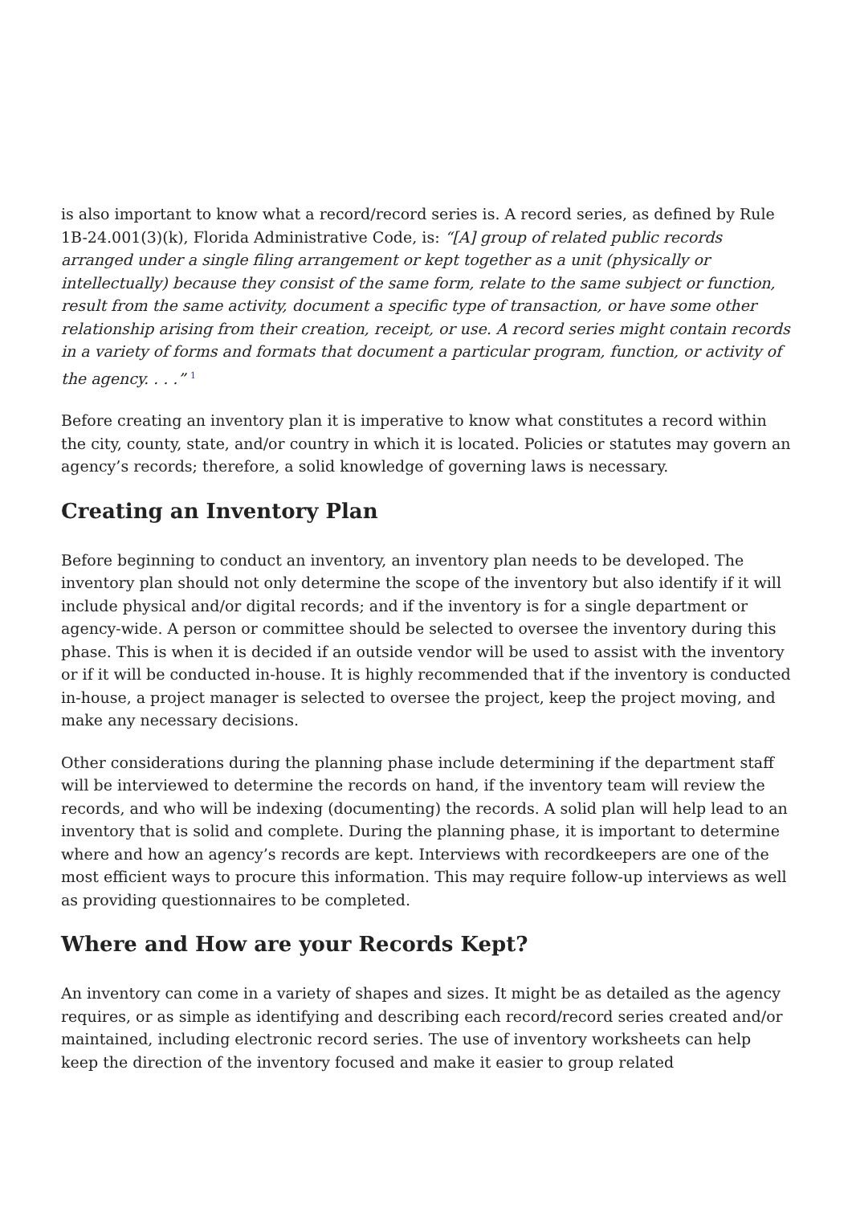is also important to know what a record/record series is. A record series, as defined by Rule 1B-24.001(3)(k), Florida Administrative Code, is: “[A] group of related public records arranged under a single filing arrangement or kept together as a unit (physically or intellectually) because they consist of the same form, relate to the same subject or function, result from the same activity, document a specific type of transaction, or have some other relationship arising from their creation, receipt, or use. A record series might contain records in a variety of forms and formats that document a particular program, function, or activity of the agency. . . .” <sup>1</sup>
Before creating an inventory plan it is imperative to know what constitutes a record within the city, county, state, and/or country in which it is located. Policies or statutes may govern an agency’s records; therefore, a solid knowledge of governing laws is necessary.
Creating an Inventory Plan
Before beginning to conduct an inventory, an inventory plan needs to be developed. The inventory plan should not only determine the scope of the inventory but also identify if it will include physical and/or digital records; and if the inventory is for a single department or agency-wide. A person or committee should be selected to oversee the inventory during this phase. This is when it is decided if an outside vendor will be used to assist with the inventory or if it will be conducted in-house. It is highly recommended that if the inventory is conducted in-house, a project manager is selected to oversee the project, keep the project moving, and make any necessary decisions.
Other considerations during the planning phase include determining if the department staff will be interviewed to determine the records on hand, if the inventory team will review the records, and who will be indexing (documenting) the records. A solid plan will help lead to an inventory that is solid and complete. During the planning phase, it is important to determine where and how an agency’s records are kept. Interviews with recordkeepers are one of the most efficient ways to procure this information. This may require follow-up interviews as well as providing questionnaires to be completed.
Where and How are your Records Kept?
An inventory can come in a variety of shapes and sizes. It might be as detailed as the agency requires, or as simple as identifying and describing each record/record series created and/or maintained, including electronic record series. The use of inventory worksheets can help keep the direction of the inventory focused and make it easier to group related